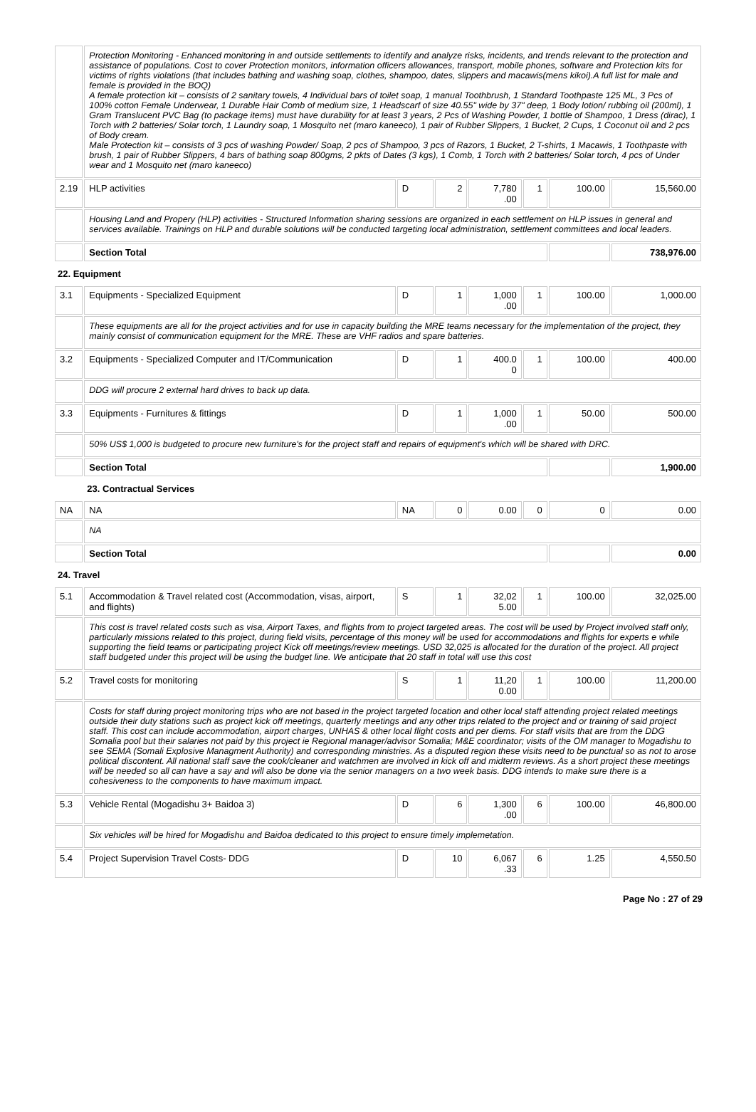| | Protection Monitoring - Enhanced monitoring in and outside settlements to identify and analyze risks, incidents, and trends relevant to the protection and assistance of populations. Cost to cover Protection monitors, information officers allowances, transport, mobile phones, software and Protection kits for victims of rights violations (that includes bathing and washing soap, clothes, shampoo, dates, slippers and macawis(mens kikoi).A full list for male and female is provided in the BOQ) A female protection kit – consists of 2 sanitary towels, 4 Individual bars of toilet soap, 1 manual Toothbrush, 1 Standard Toothpaste 125 ML, 3 Pcs of 100% cotton Female Underwear, 1 Durable Hair Comb of medium size, 1 Headscarf of size 40.55" wide by 37" deep, 1 Body lotion/ rubbing oil (200ml), 1 Gram Translucent PVC Bag (to package items) must have durability for at least 3 years, 2 Pcs of Washing Powder, 1 bottle of Shampoo, 1 Dress (dirac), 1 Torch with 2 batteries/ Solar torch, 1 Laundry soap, 1 Mosquito net (maro kaneeco), 1 pair of Rubber Slippers, 1 Bucket, 2 Cups, 1 Coconut oil and 2 pcs of Body cream. Male Protection kit – consists of 3 pcs of washing Powder/ Soap, 2 pcs of Shampoo, 3 pcs of Razors, 1 Bucket, 2 T-shirts, 1 Macawis, 1 Toothpaste with brush, 1 pair of Rubber Slippers, 4 bars of bathing soap 800gms, 2 pkts of Dates (3 kgs), 1 Comb, 1 Torch with 2 batteries/ Solar torch, 4 pcs of Under wear and 1 Mosquito net (maro kaneeco) | | | | | | |
| 2.19 | HLP activities | D | 2 | 7,780 .00 | 1 | 100.00 | 15,560.00 |
| | Housing Land and Propery (HLP) activities - Structured Information sharing sessions are organized in each settlement on HLP issues in general and services available. Trainings on HLP and durable solutions will be conducted targeting local administration, settlement committees and local leaders. | | | | | | |
| | Section Total | | | | | | 738,976.00 |
| 22. Equipment | | | | | | | |
| 3.1 | Equipments - Specialized Equipment | D | 1 | 1,000 .00 | 1 | 100.00 | 1,000.00 |
| | These equipments are all for the project activities and for use in capacity building the MRE teams necessary for the implementation of the project, they mainly consist of communication equipment for the MRE. These are VHF radios and spare batteries. | | | | | | |
| 3.2 | Equipments - Specialized Computer and IT/Communication | D | 1 | 400.0 0 | 1 | 100.00 | 400.00 |
| | DDG will procure 2 external hard drives to back up data. | | | | | | |
| 3.3 | Equipments - Furnitures & fittings | D | 1 | 1,000 .00 | 1 | 50.00 | 500.00 |
| | 50% US$ 1,000 is budgeted to procure new furniture's for the project staff and repairs of equipment's which will be shared with DRC. | | | | | | |
| | Section Total | | | | | | 1,900.00 |
| | 23. Contractual Services | | | | | | |
| NA | NA | NA | 0 | 0.00 | 0 | 0 | 0.00 |
| | NA | | | | | | |
| | Section Total | | | | | | 0.00 |
| 24. Travel | | | | | | | |
| 5.1 | Accommodation & Travel related cost (Accommodation, visas, airport, and flights) | S | 1 | 32,02 5.00 | 1 | 100.00 | 32,025.00 |
| | This cost is travel related costs such as visa, Airport Taxes, and flights from to project targeted areas. The cost will be used by Project involved staff only, particularly missions related to this project, during field visits, percentage of this money will be used for accommodations and flights for experts e while supporting the field teams or participating project Kick off meetings/review meetings. USD 32,025 is allocated for the duration of the project. All project staff budgeted under this project will be using the budget line. We anticipate that 20 staff in total will use this cost | | | | | | |
| 5.2 | Travel costs for monitoring | S | 1 | 11,20 0.00 | 1 | 100.00 | 11,200.00 |
| | Costs for staff during project monitoring trips who are not based in the project targeted location and other local staff attending project related meetings outside their duty stations such as project kick off meetings, quarterly meetings and any other trips related to the project and or training of said project staff. This cost can include accommodation, airport charges, UNHAS & other local flight costs and per diems. For staff visits that are from the DDG Somalia pool but their salaries not paid by this project ie Regional manager/advisor Somalia; M&E coordinator; visits of the OM manager to Mogadishu to see SEMA (Somali Explosive Managment Authority) and corresponding ministries. As a disputed region these visits need to be punctual so as not to arose political discontent. All national staff save the cook/cleaner and watchmen are involved in kick off and midterm reviews. As a short project these meetings will be needed so all can have a say and will also be done via the senior managers on a two week basis. DDG intends to make sure there is a cohesiveness to the components to have maximum impact. | | | | | | |
| 5.3 | Vehicle Rental (Mogadishu 3+ Baidoa 3) | D | 6 | 1,300 .00 | 6 | 100.00 | 46,800.00 |
| | Six vehicles will be hired for Mogadishu and Baidoa dedicated to this project to ensure timely implemetation. | | | | | | |
| 5.4 | Project Supervision Travel Costs- DDG | D | 10 | 6,067 .33 | 6 | 1.25 | 4,550.50 |
Page No : 27 of 29